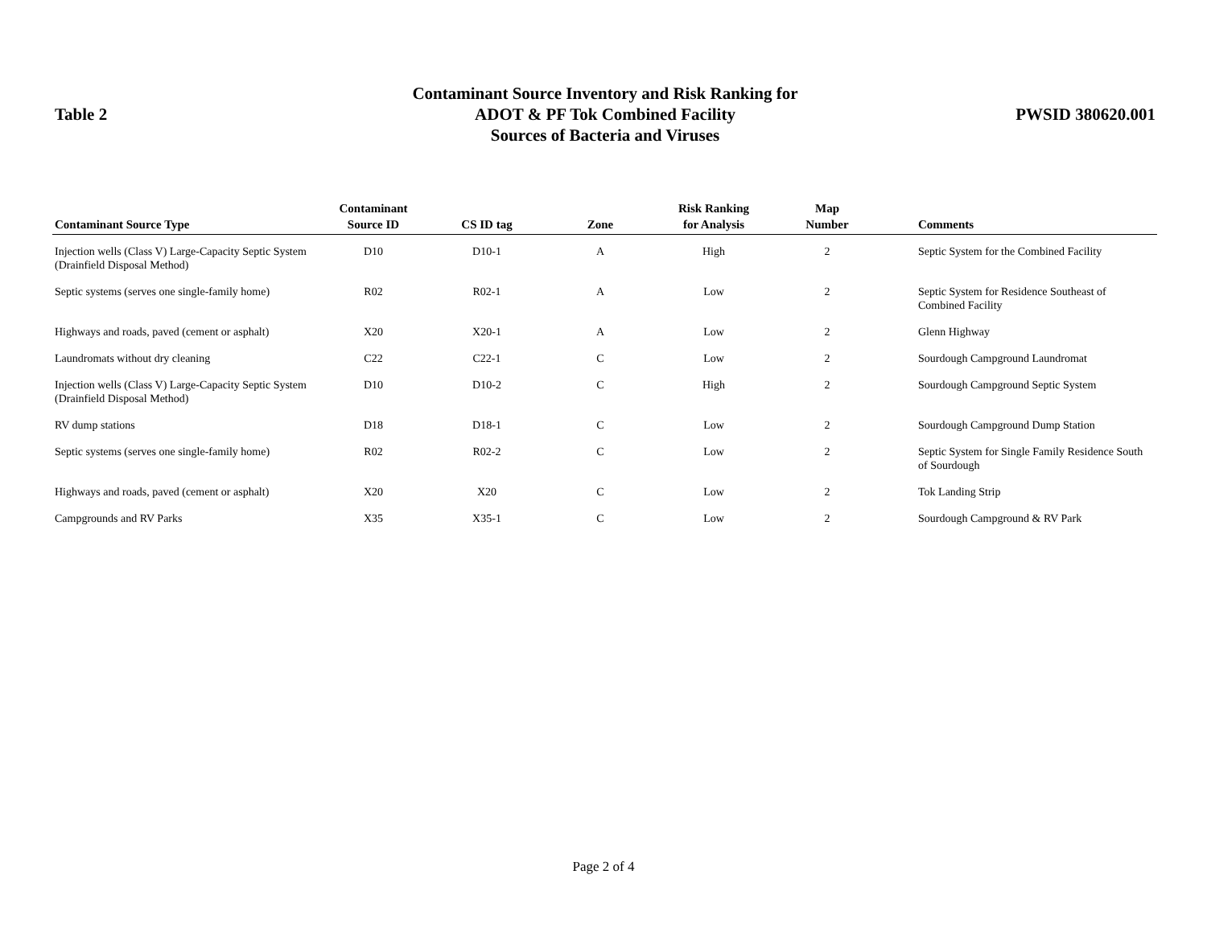Table 2
Contaminant Source Inventory and Risk Ranking for
ADOT & PF Tok Combined Facility
Sources of Bacteria and Viruses
PWSID 380620.001
| Contaminant Source Type | Contaminant Source ID | CS ID tag | Zone | Risk Ranking for Analysis | Map Number | Comments |
| --- | --- | --- | --- | --- | --- | --- |
| Injection wells (Class V) Large-Capacity Septic System (Drainfield Disposal Method) | D10 | D10-1 | A | High | 2 | Septic System for the Combined Facility |
| Septic systems (serves one single-family home) | R02 | R02-1 | A | Low | 2 | Septic System for Residence Southeast of Combined Facility |
| Highways and roads, paved (cement or asphalt) | X20 | X20-1 | A | Low | 2 | Glenn Highway |
| Laundromats without dry cleaning | C22 | C22-1 | C | Low | 2 | Sourdough Campground Laundromat |
| Injection wells (Class V) Large-Capacity Septic System (Drainfield Disposal Method) | D10 | D10-2 | C | High | 2 | Sourdough Campground Septic System |
| RV dump stations | D18 | D18-1 | C | Low | 2 | Sourdough Campground Dump Station |
| Septic systems (serves one single-family home) | R02 | R02-2 | C | Low | 2 | Septic System for Single Family Residence South of Sourdough |
| Highways and roads, paved (cement or asphalt) | X20 | X20 | C | Low | 2 | Tok Landing Strip |
| Campgrounds and RV Parks | X35 | X35-1 | C | Low | 2 | Sourdough Campground & RV Park |
Page 2 of 4